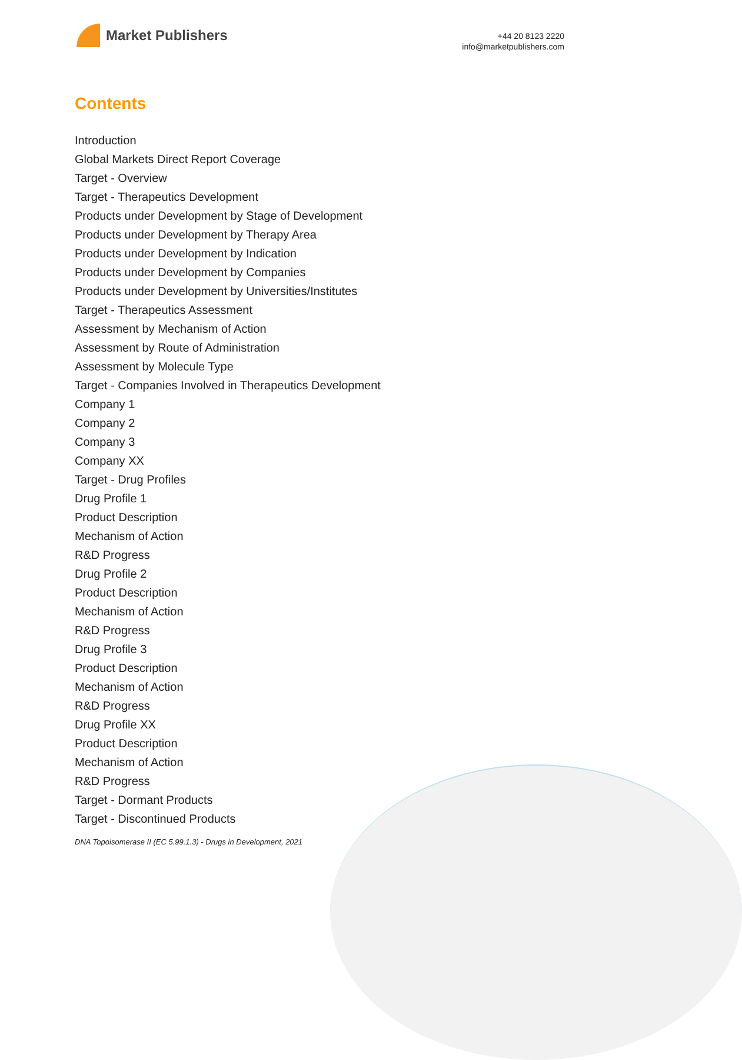Market Publishers
+44 20 8123 2220
info@marketpublishers.com
Contents
Introduction
Global Markets Direct Report Coverage
Target - Overview
Target - Therapeutics Development
Products under Development by Stage of Development
Products under Development by Therapy Area
Products under Development by Indication
Products under Development by Companies
Products under Development by Universities/Institutes
Target - Therapeutics Assessment
Assessment by Mechanism of Action
Assessment by Route of Administration
Assessment by Molecule Type
Target - Companies Involved in Therapeutics Development
Company 1
Company 2
Company 3
Company XX
Target - Drug Profiles
Drug Profile 1
Product Description
Mechanism of Action
R&D Progress
Drug Profile 2
Product Description
Mechanism of Action
R&D Progress
Drug Profile 3
Product Description
Mechanism of Action
R&D Progress
Drug Profile XX
Product Description
Mechanism of Action
R&D Progress
Target - Dormant Products
Target - Discontinued Products
DNA Topoisomerase II (EC 5.99.1.3) - Drugs in Development, 2021